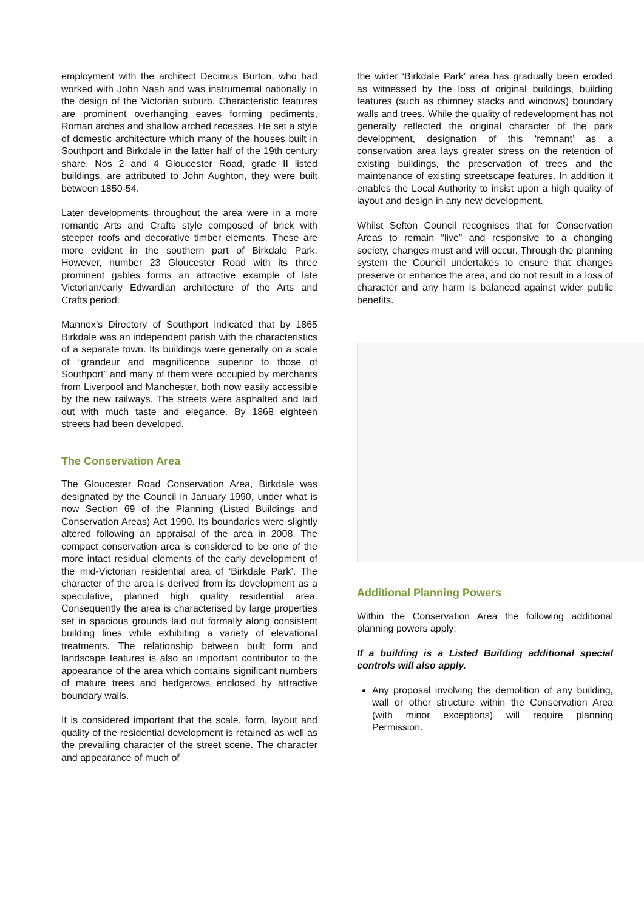employment with the architect Decimus Burton, who had worked with John Nash and was instrumental nationally in the design of the Victorian suburb. Characteristic features are prominent overhanging eaves forming pediments, Roman arches and shallow arched recesses. He set a style of domestic architecture which many of the houses built in Southport and Birkdale in the latter half of the 19th century share. Nos 2 and 4 Gloucester Road, grade II listed buildings, are attributed to John Aughton, they were built between 1850-54.
Later developments throughout the area were in a more romantic Arts and Crafts style composed of brick with steeper roofs and decorative timber elements. These are more evident in the southern part of Birkdale Park. However, number 23 Gloucester Road with its three prominent gables forms an attractive example of late Victorian/early Edwardian architecture of the Arts and Crafts period.
Mannex’s Directory of Southport indicated that by 1865 Birkdale was an independent parish with the characteristics of a separate town. Its buildings were generally on a scale of “grandeur and magnificence superior to those of Southport” and many of them were occupied by merchants from Liverpool and Manchester, both now easily accessible by the new railways. The streets were asphalted and laid out with much taste and elegance. By 1868 eighteen streets had been developed.
The Conservation Area
The Gloucester Road Conservation Area, Birkdale was designated by the Council in January 1990, under what is now Section 69 of the Planning (Listed Buildings and Conservation Areas) Act 1990. Its boundaries were slightly altered following an appraisal of the area in 2008. The compact conservation area is considered to be one of the more intact residual elements of the early development of the mid-Victorian residential area of ‘Birkdale Park’. The character of the area is derived from its development as a speculative, planned high quality residential area. Consequently the area is characterised by large properties set in spacious grounds laid out formally along consistent building lines while exhibiting a variety of elevational treatments. The relationship between built form and landscape features is also an important contributor to the appearance of the area which contains significant numbers of mature trees and hedgerows enclosed by attractive boundary walls.
It is considered important that the scale, form, layout and quality of the residential development is retained as well as the prevailing character of the street scene. The character and appearance of much of
the wider ‘Birkdale Park’ area has gradually been eroded as witnessed by the loss of original buildings, building features (such as chimney stacks and windows) boundary walls and trees. While the quality of redevelopment has not generally reflected the original character of the park development, designation of this ‘remnant’ as a conservation area lays greater stress on the retention of existing buildings, the preservation of trees and the maintenance of existing streetscape features. In addition it enables the Local Authority to insist upon a high quality of layout and design in any new development.
Whilst Sefton Council recognises that for Conservation Areas to remain “live” and responsive to a changing society, changes must and will occur. Through the planning system the Council undertakes to ensure that changes preserve or enhance the area, and do not result in a loss of character and any harm is balanced against wider public benefits.
Additional Planning Powers
Within the Conservation Area the following additional planning powers apply:
If a building is a Listed Building additional special controls will also apply.
Any proposal involving the demolition of any building, wall or other structure within the Conservation Area (with minor exceptions) will require planning Permission.